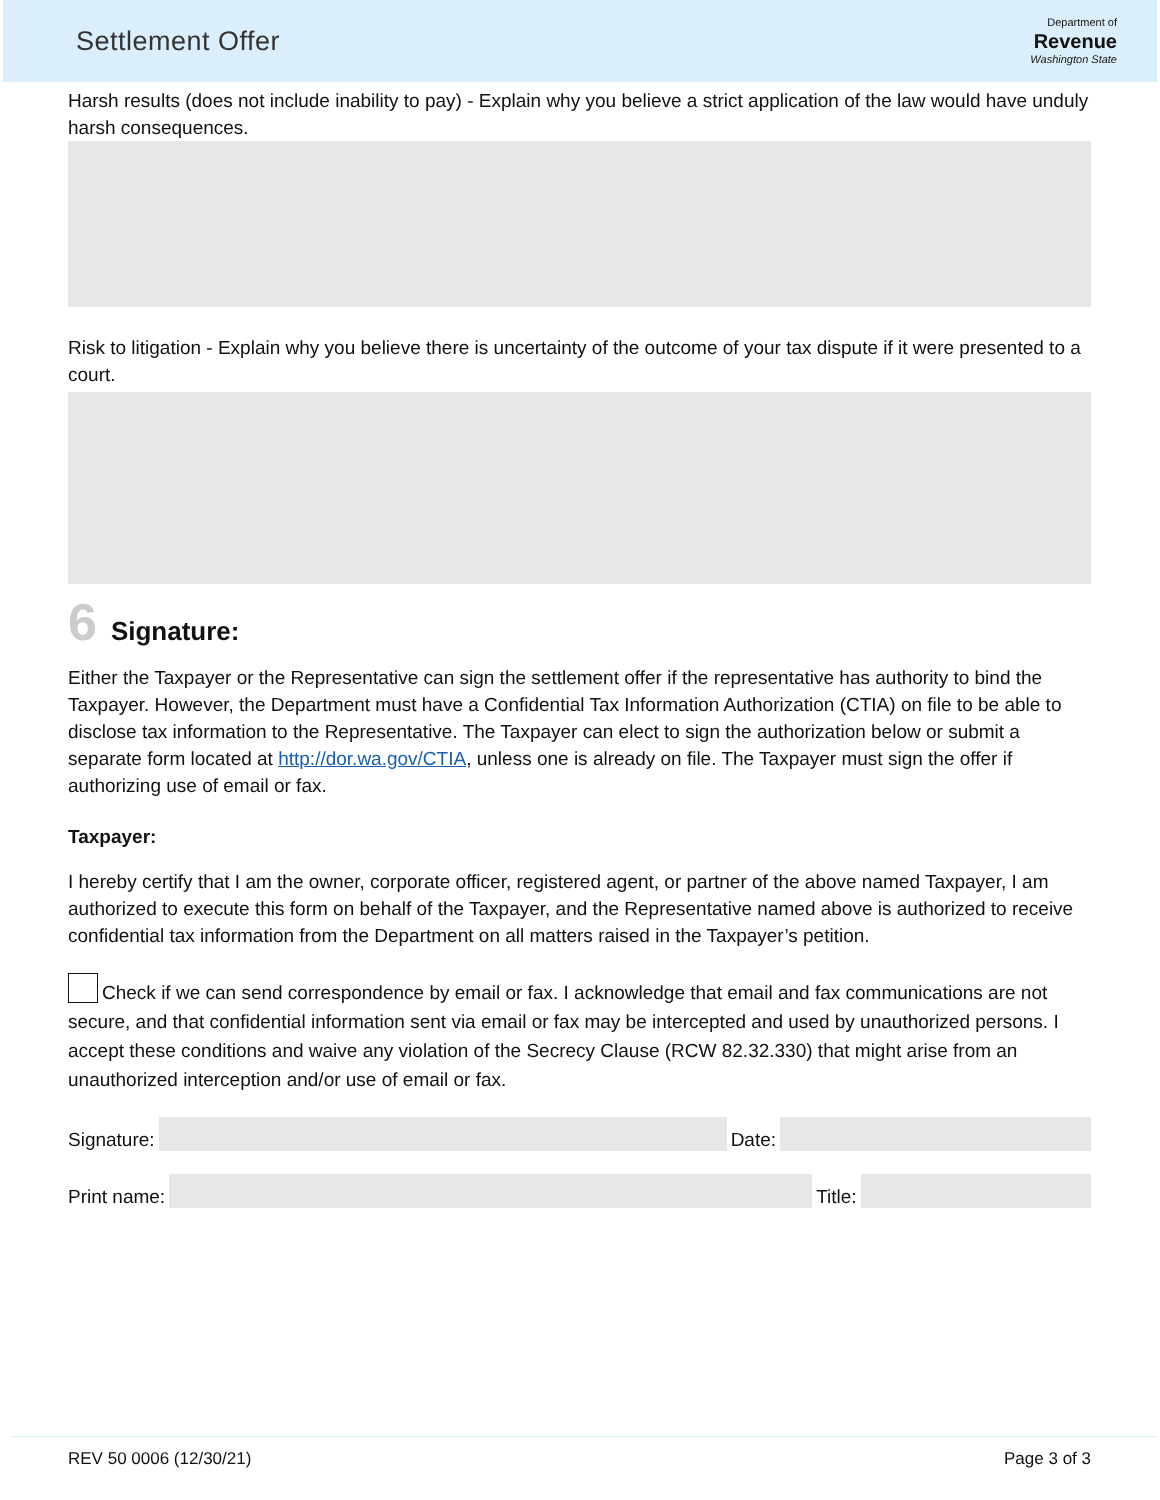Settlement Offer
Department of
Revenue
Washington State
Harsh results (does not include inability to pay) - Explain why you believe a strict application of the law would have unduly harsh consequences.
Risk to litigation - Explain why you believe there is uncertainty of the outcome of your tax dispute if it were presented to a court.
6 Signature:
Either the Taxpayer or the Representative can sign the settlement offer if the representative has authority to bind the Taxpayer. However, the Department must have a Confidential Tax Information Authorization (CTIA) on file to be able to disclose tax information to the Representative. The Taxpayer can elect to sign the authorization below or submit a separate form located at http://dor.wa.gov/CTIA, unless one is already on file. The Taxpayer must sign the offer if authorizing use of email or fax.
Taxpayer:
I hereby certify that I am the owner, corporate officer, registered agent, or partner of the above named Taxpayer, I am authorized to execute this form on behalf of the Taxpayer, and the Representative named above is authorized to receive confidential tax information from the Department on all matters raised in the Taxpayer’s petition.
Check if we can send correspondence by email or fax. I acknowledge that email and fax communications are not secure, and that confidential information sent via email or fax may be intercepted and used by unauthorized persons. I accept these conditions and waive any violation of the Secrecy Clause (RCW 82.32.330) that might arise from an unauthorized interception and/or use of email or fax.
Signature:
Date:
Print name:
Title:
REV 50 0006 (12/30/21) Page 3 of 3